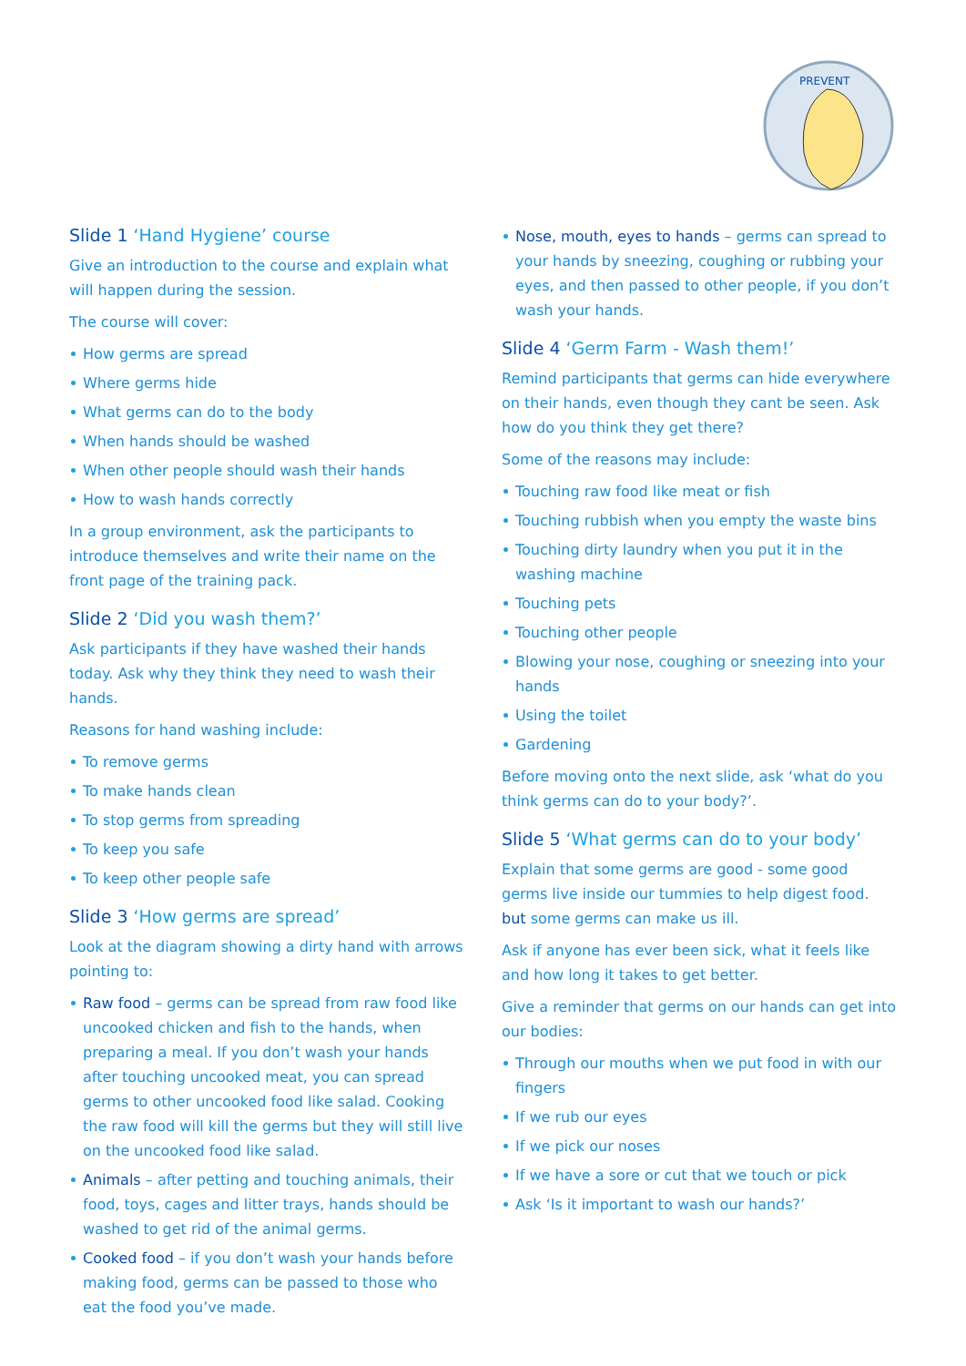PREVENT
Slide 1 ‘Hand Hygiene’ course
Give an introduction to the course and explain what will happen during the session.
The course will cover:
How germs are spread
Where germs hide
What germs can do to the body
When hands should be washed
When other people should wash their hands
How to wash hands correctly
In a group environment, ask the participants to introduce themselves and write their name on the front page of the training pack.
Slide 2 ‘Did you wash them?’
Ask participants if they have washed their hands today. Ask why they think they need to wash their hands.
Reasons for hand washing include:
To remove germs
To make hands clean
To stop germs from spreading
To keep you safe
To keep other people safe
Slide 3 ‘How germs are spread’
Look at the diagram showing a dirty hand with arrows pointing to:
Raw food – germs can be spread from raw food like uncooked chicken and fish to the hands, when preparing a meal. If you don’t wash your hands after touching uncooked meat, you can spread germs to other uncooked food like salad. Cooking the raw food will kill the germs but they will still live on the uncooked food like salad.
Animals – after petting and touching animals, their food, toys, cages and litter trays, hands should be washed to get rid of the animal germs.
Cooked food – if you don’t wash your hands before making food, germs can be passed to those who eat the food you’ve made.
Nose, mouth, eyes to hands – germs can spread to your hands by sneezing, coughing or rubbing your eyes, and then passed to other people, if you don’t wash your hands.
Slide 4 ‘Germ Farm - Wash them!’
Remind participants that germs can hide everywhere on their hands, even though they cant be seen. Ask how do you think they get there?
Some of the reasons may include:
Touching raw food like meat or fish
Touching rubbish when you empty the waste bins
Touching dirty laundry when you put it in the washing machine
Touching pets
Touching other people
Blowing your nose, coughing or sneezing into your hands
Using the toilet
Gardening
Before moving onto the next slide, ask ‘what do you think germs can do to your body?’.
Slide 5 ‘What germs can do to your body’
Explain that some germs are good - some good germs live inside our tummies to help digest food. but some germs can make us ill.
Ask if anyone has ever been sick, what it feels like and how long it takes to get better.
Give a reminder that germs on our hands can get into our bodies:
Through our mouths when we put food in with our fingers
If we rub our eyes
If we pick our noses
If we have a sore or cut that we touch or pick
Ask ‘Is it important to wash our hands?’